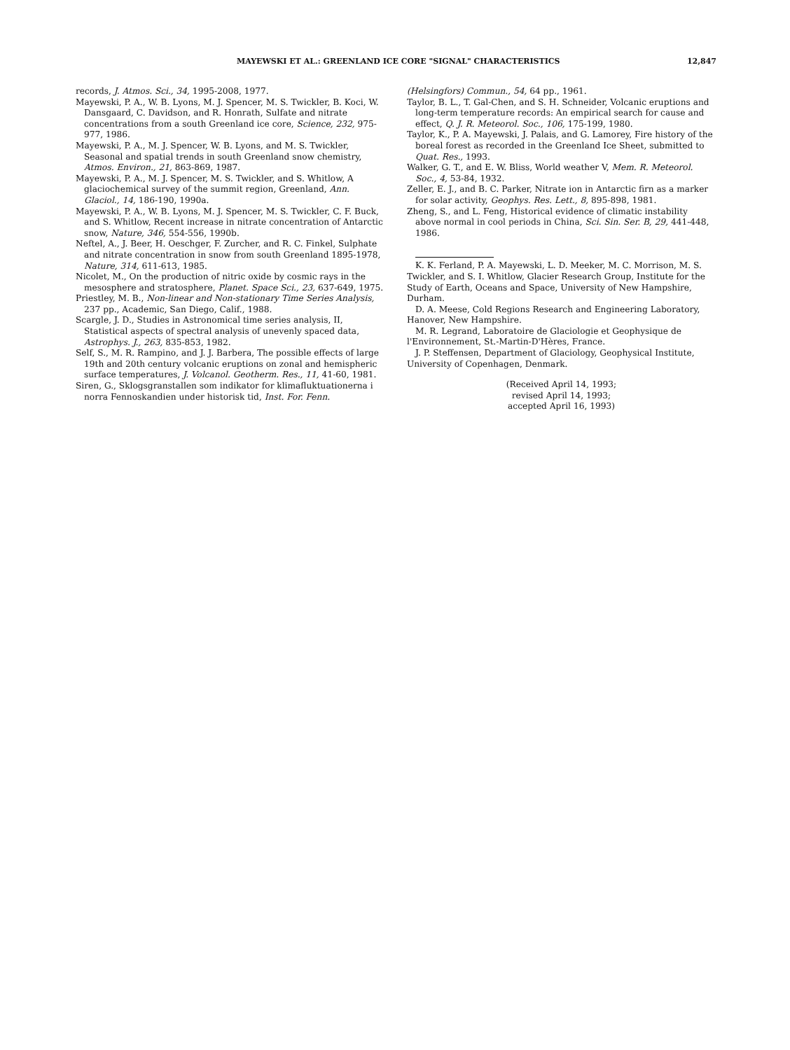MAYEWSKI ET AL.: GREENLAND ICE CORE "SIGNAL" CHARACTERISTICS 12,847
records, J. Atmos. Sci., 34, 1995-2008, 1977.
Mayewski, P. A., W. B. Lyons, M. J. Spencer, M. S. Twickler, B. Koci, W. Dansgaard, C. Davidson, and R. Honrath, Sulfate and nitrate concentrations from a south Greenland ice core, Science, 232, 975-977, 1986.
Mayewski, P. A., M. J. Spencer, W. B. Lyons, and M. S. Twickler, Seasonal and spatial trends in south Greenland snow chemistry, Atmos. Environ., 21, 863-869, 1987.
Mayewski, P. A., M. J. Spencer, M. S. Twickler, and S. Whitlow, A glaciochemical survey of the summit region, Greenland, Ann. Glaciol., 14, 186-190, 1990a.
Mayewski, P. A., W. B. Lyons, M. J. Spencer, M. S. Twickler, C. F. Buck, and S. Whitlow, Recent increase in nitrate concentration of Antarctic snow, Nature, 346, 554-556, 1990b.
Neftel, A., J. Beer, H. Oeschger, F. Zurcher, and R. C. Finkel, Sulphate and nitrate concentration in snow from south Greenland 1895-1978, Nature, 314, 611-613, 1985.
Nicolet, M., On the production of nitric oxide by cosmic rays in the mesosphere and stratosphere, Planet. Space Sci., 23, 637-649, 1975.
Priestley, M. B., Non-linear and Non-stationary Time Series Analysis, 237 pp., Academic, San Diego, Calif., 1988.
Scargle, J. D., Studies in Astronomical time series analysis, II, Statistical aspects of spectral analysis of unevenly spaced data, Astrophys. J., 263, 835-853, 1982.
Self, S., M. R. Rampino, and J. J. Barbera, The possible effects of large 19th and 20th century volcanic eruptions on zonal and hemispheric surface temperatures, J. Volcanol. Geotherm. Res., 11, 41-60, 1981.
Siren, G., Sklogsgranstallen som indikator for klimafluktuationerna i norra Fennoskandien under historisk tid, Inst. For. Fenn.
(Helsingfors) Commun., 54, 64 pp., 1961.
Taylor, B. L., T. Gal-Chen, and S. H. Schneider, Volcanic eruptions and long-term temperature records: An empirical search for cause and effect, Q. J. R. Meteorol. Soc., 106, 175-199, 1980.
Taylor, K., P. A. Mayewski, J. Palais, and G. Lamorey, Fire history of the boreal forest as recorded in the Greenland Ice Sheet, submitted to Quat. Res., 1993.
Walker, G. T., and E. W. Bliss, World weather V, Mem. R. Meteorol. Soc., 4, 53-84, 1932.
Zeller, E. J., and B. C. Parker, Nitrate ion in Antarctic firn as a marker for solar activity, Geophys. Res. Lett., 8, 895-898, 1981.
Zheng, S., and L. Feng, Historical evidence of climatic instability above normal in cool periods in China, Sci. Sin. Ser. B, 29, 441-448, 1986.
K. K. Ferland, P. A. Mayewski, L. D. Meeker, M. C. Morrison, M. S. Twickler, and S. I. Whitlow, Glacier Research Group, Institute for the Study of Earth, Oceans and Space, University of New Hampshire, Durham.
D. A. Meese, Cold Regions Research and Engineering Laboratory, Hanover, New Hampshire.
M. R. Legrand, Laboratoire de Glaciologie et Geophysique de l'Environnement, St.-Martin-D'Hères, France.
J. P. Steffensen, Department of Glaciology, Geophysical Institute, University of Copenhagen, Denmark.
(Received April 14, 1993;
revised April 14, 1993;
accepted April 16, 1993)